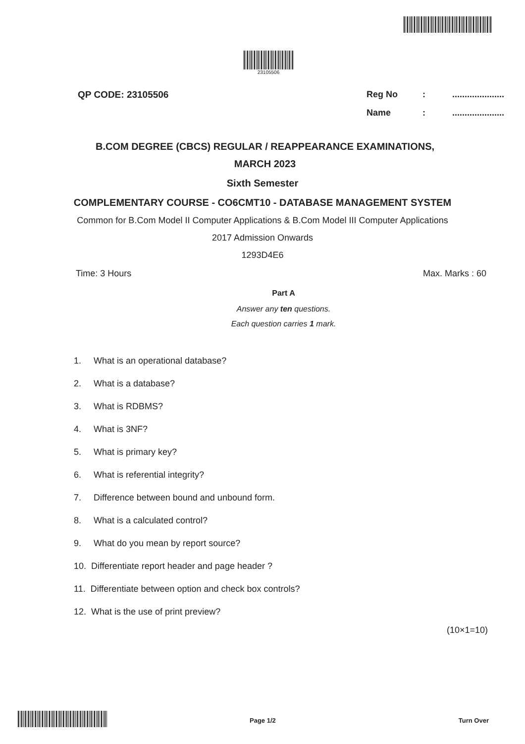23105506
QP CODE: 23105506 Reg No:.....................
Name:.....................
B.COM DEGREE (CBCS) REGULAR / REAPPEARANCE EXAMINATIONS,
MARCH 2023
Sixth Semester
COMPLEMENTARY COURSE - CO6CMT10 - DATABASE MANAGEMENT SYSTEM
Common for B.Com Model II Computer Applications & B.Com Model III Computer Applications
2017 Admission Onwards
1293D4E6
Time: 3 Hours Max. Marks : 60
Part A
Answer any ten questions.
Each question carries 1 mark.
1. What is an operational database?
2. What is a database?
3. What is RDBMS?
4. What is 3NF?
5. What is primary key?
6. What is referential integrity?
7. Difference between bound and unbound form.
8. What is a calculated control?
9. What do you mean by report source?
10. Differentiate report header and page header ?
11. Differentiate between option and check box controls?
12. What is the use of print preview?
(10×1=10)
Page 1/2 Turn Over